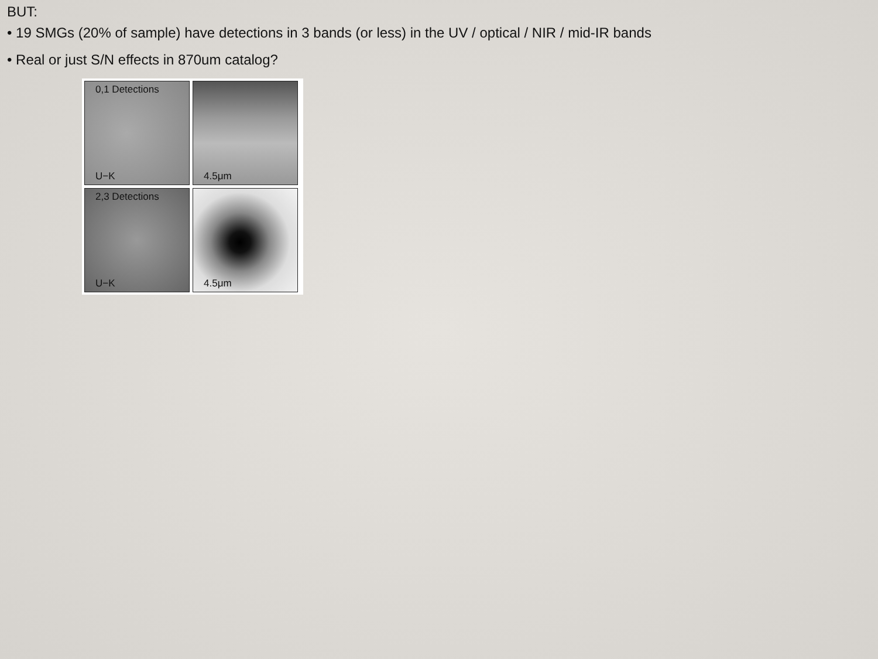BUT:
• 19 SMGs (20% of sample) have detections in 3 bands (or less) in the UV / optical / NIR / mid-IR bands
• Real or just S/N effects in 870um catalog?
0,1 Detections
U−K
4.5μm
2,3 Detections
U−K
4.5μm